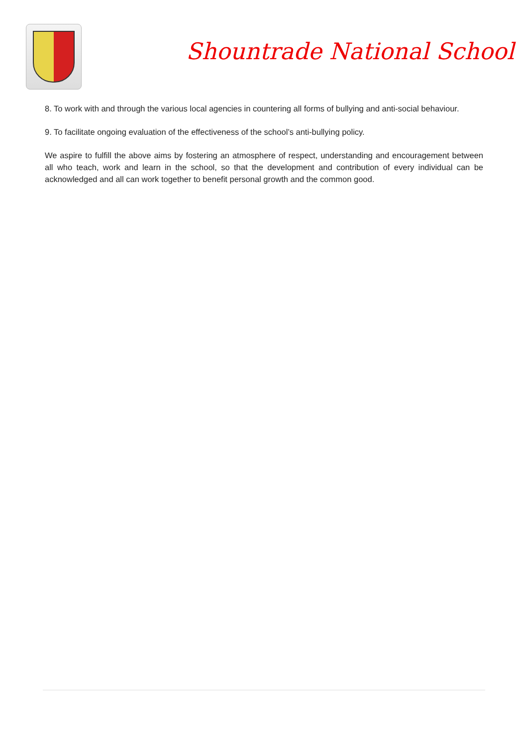Shountrade National School
8. To work with and through the various local agencies in countering all forms of bullying and anti-social behaviour.
9. To facilitate ongoing evaluation of the effectiveness of the school’s anti-bullying policy.
We aspire to fulfill the above aims by fostering an atmosphere of respect, understanding and encouragement between all who teach, work and learn in the school, so that the development and contribution of every individual can be acknowledged and all can work together to benefit personal growth and the common good.